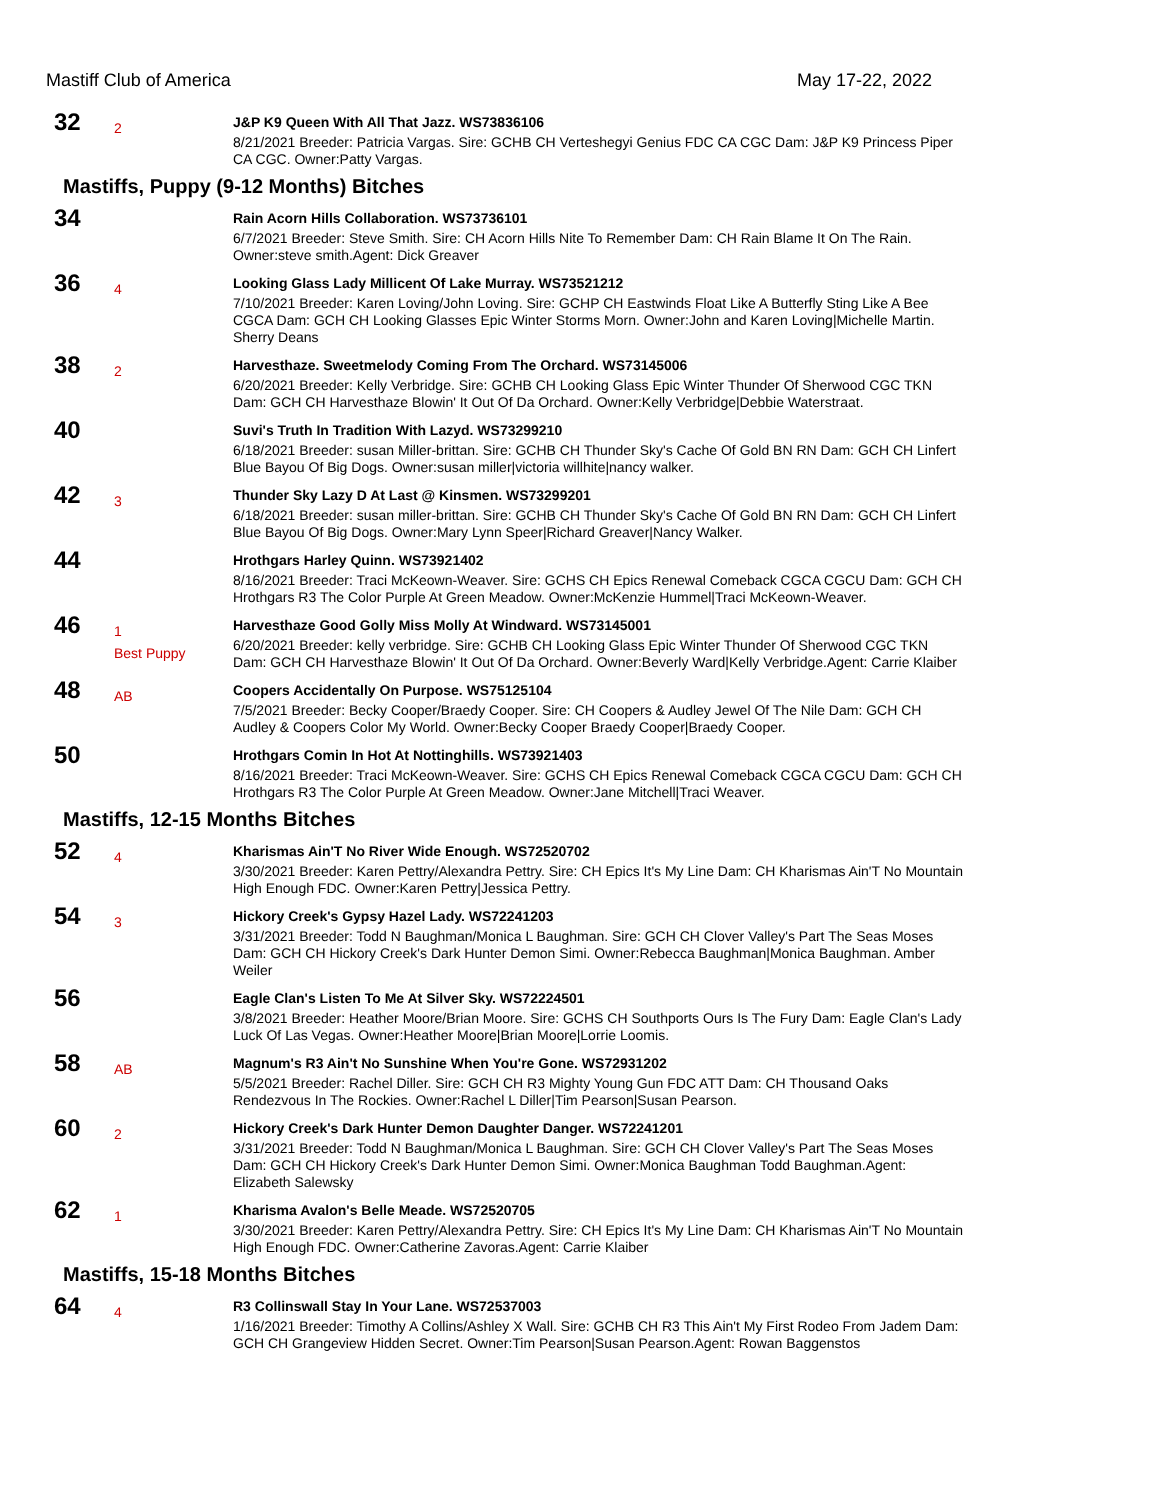Mastiff Club of America May 17-22, 2022
32
2
J&P K9 Queen With All That Jazz. WS73836106
8/21/2021 Breeder: Patricia Vargas. Sire: GCHB CH Verteshegyi Genius FDC CA CGC Dam: J&P K9 Princess Piper CA CGC. Owner:Patty Vargas.
Mastiffs, Puppy (9-12 Months) Bitches
34
Rain Acorn Hills Collaboration. WS73736101
6/7/2021 Breeder: Steve Smith. Sire: CH Acorn Hills Nite To Remember Dam: CH Rain Blame It On The Rain. Owner:steve smith.Agent: Dick Greaver
36
4
Looking Glass Lady Millicent Of Lake Murray. WS73521212
7/10/2021 Breeder: Karen Loving/John Loving. Sire: GCHP CH Eastwinds Float Like A Butterfly Sting Like A Bee CGCA Dam: GCH CH Looking Glasses Epic Winter Storms Morn. Owner:John and Karen Loving|Michelle Martin. Sherry Deans
38
2
Harvesthaze. Sweetmelody Coming From The Orchard. WS73145006
6/20/2021 Breeder: Kelly Verbridge. Sire: GCHB CH Looking Glass Epic Winter Thunder Of Sherwood CGC TKN Dam: GCH CH Harvesthaze Blowin' It Out Of Da Orchard. Owner:Kelly Verbridge|Debbie Waterstraat.
40
Suvi's Truth In Tradition With Lazyd. WS73299210
6/18/2021 Breeder: susan Miller-brittan. Sire: GCHB CH Thunder Sky's Cache Of Gold BN RN Dam: GCH CH Linfert Blue Bayou Of Big Dogs. Owner:susan miller|victoria willhite|nancy walker.
42
3
Thunder Sky Lazy D At Last @ Kinsmen. WS73299201
6/18/2021 Breeder: susan miller-brittan. Sire: GCHB CH Thunder Sky's Cache Of Gold BN RN Dam: GCH CH Linfert Blue Bayou Of Big Dogs. Owner:Mary Lynn Speer|Richard Greaver|Nancy Walker.
44
Hrothgars Harley Quinn. WS73921402
8/16/2021 Breeder: Traci McKeown-Weaver. Sire: GCHS CH Epics Renewal Comeback CGCA CGCU Dam: GCH CH Hrothgars R3 The Color Purple At Green Meadow. Owner:McKenzie Hummel|Traci McKeown-Weaver.
46
1
Best Puppy
Harvesthaze Good Golly Miss Molly At Windward. WS73145001
6/20/2021 Breeder: kelly verbridge. Sire: GCHB CH Looking Glass Epic Winter Thunder Of Sherwood CGC TKN Dam: GCH CH Harvesthaze Blowin' It Out Of Da Orchard. Owner:Beverly Ward|Kelly Verbridge.Agent: Carrie Klaiber
48
AB
Coopers Accidentally On Purpose. WS75125104
7/5/2021 Breeder: Becky Cooper/Braedy Cooper. Sire: CH Coopers & Audley Jewel Of The Nile Dam: GCH CH Audley & Coopers Color My World. Owner:Becky Cooper Braedy Cooper|Braedy Cooper.
50
Hrothgars Comin In Hot At Nottinghills. WS73921403
8/16/2021 Breeder: Traci McKeown-Weaver. Sire: GCHS CH Epics Renewal Comeback CGCA CGCU Dam: GCH CH Hrothgars R3 The Color Purple At Green Meadow. Owner:Jane Mitchell|Traci Weaver.
Mastiffs, 12-15 Months Bitches
52
4
Kharismas Ain'T No River Wide Enough. WS72520702
3/30/2021 Breeder: Karen Pettry/Alexandra Pettry. Sire: CH Epics It's My Line Dam: CH Kharismas Ain'T No Mountain High Enough FDC. Owner:Karen Pettry|Jessica Pettry.
54
3
Hickory Creek's Gypsy Hazel Lady. WS72241203
3/31/2021 Breeder: Todd N Baughman/Monica L Baughman. Sire: GCH CH Clover Valley's Part The Seas Moses Dam: GCH CH Hickory Creek's Dark Hunter Demon Simi. Owner:Rebecca Baughman|Monica Baughman. Amber Weiler
56
Eagle Clan's Listen To Me At Silver Sky. WS72224501
3/8/2021 Breeder: Heather Moore/Brian Moore. Sire: GCHS CH Southports Ours Is The Fury Dam: Eagle Clan's Lady Luck Of Las Vegas. Owner:Heather Moore|Brian Moore|Lorrie Loomis.
58
AB
Magnum's R3 Ain't No Sunshine When You're Gone. WS72931202
5/5/2021 Breeder: Rachel Diller. Sire: GCH CH R3 Mighty Young Gun FDC ATT Dam: CH Thousand Oaks Rendezvous In The Rockies. Owner:Rachel L Diller|Tim Pearson|Susan Pearson.
60
2
Hickory Creek's Dark Hunter Demon Daughter Danger. WS72241201
3/31/2021 Breeder: Todd N Baughman/Monica L Baughman. Sire: GCH CH Clover Valley's Part The Seas Moses Dam: GCH CH Hickory Creek's Dark Hunter Demon Simi. Owner:Monica Baughman Todd Baughman.Agent: Elizabeth Salewsky
62
1
Kharisma Avalon's Belle Meade. WS72520705
3/30/2021 Breeder: Karen Pettry/Alexandra Pettry. Sire: CH Epics It's My Line Dam: CH Kharismas Ain'T No Mountain High Enough FDC. Owner:Catherine Zavoras.Agent: Carrie Klaiber
Mastiffs, 15-18 Months Bitches
64
4
R3 Collinswall Stay In Your Lane. WS72537003
1/16/2021 Breeder: Timothy A Collins/Ashley X Wall. Sire: GCHB CH R3 This Ain't My First Rodeo From Jadem Dam: GCH CH Grangeview Hidden Secret. Owner:Tim Pearson|Susan Pearson.Agent: Rowan Baggenstos